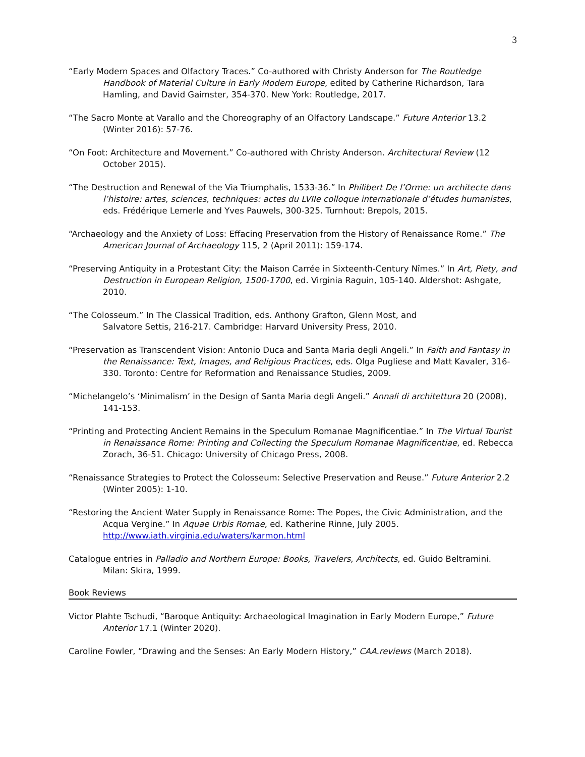3
“Early Modern Spaces and Olfactory Traces.” Co-authored with Christy Anderson for The Routledge Handbook of Material Culture in Early Modern Europe, edited by Catherine Richardson, Tara Hamling, and David Gaimster, 354-370. New York: Routledge, 2017.
“The Sacro Monte at Varallo and the Choreography of an Olfactory Landscape.” Future Anterior 13.2 (Winter 2016): 57-76.
“On Foot: Architecture and Movement.” Co-authored with Christy Anderson. Architectural Review (12 October 2015).
“The Destruction and Renewal of the Via Triumphalis, 1533-36.” In Philibert De l’Orme: un architecte dans l’histoire: artes, sciences, techniques: actes du LVIIe colloque internationale d’études humanistes, eds. Frédérique Lemerle and Yves Pauwels, 300-325. Turnhout: Brepols, 2015.
“Archaeology and the Anxiety of Loss: Effacing Preservation from the History of Renaissance Rome.” The American Journal of Archaeology 115, 2 (April 2011): 159-174.
“Preserving Antiquity in a Protestant City: the Maison Carrée in Sixteenth-Century Nîmes.” In Art, Piety, and Destruction in European Religion, 1500-1700, ed. Virginia Raguin, 105-140. Aldershot: Ashgate, 2010.
“The Colosseum.” In The Classical Tradition, eds. Anthony Grafton, Glenn Most, and
Salvatore Settis, 216-217. Cambridge: Harvard University Press, 2010.
“Preservation as Transcendent Vision: Antonio Duca and Santa Maria degli Angeli.” In Faith and Fantasy in the Renaissance: Text, Images, and Religious Practices, eds. Olga Pugliese and Matt Kavaler, 316-330. Toronto: Centre for Reformation and Renaissance Studies, 2009.
“Michelangelo’s ‘Minimalism’ in the Design of Santa Maria degli Angeli.” Annali di architettura 20 (2008), 141-153.
“Printing and Protecting Ancient Remains in the Speculum Romanae Magnificentiae.” In The Virtual Tourist in Renaissance Rome: Printing and Collecting the Speculum Romanae Magnificentiae, ed. Rebecca Zorach, 36-51. Chicago: University of Chicago Press, 2008.
“Renaissance Strategies to Protect the Colosseum: Selective Preservation and Reuse.” Future Anterior 2.2 (Winter 2005): 1-10.
“Restoring the Ancient Water Supply in Renaissance Rome: The Popes, the Civic Administration, and the Acqua Vergine.” In Aquae Urbis Romae, ed. Katherine Rinne, July 2005. http://www.iath.virginia.edu/waters/karmon.html
Catalogue entries in Palladio and Northern Europe: Books, Travelers, Architects, ed. Guido Beltramini. Milan: Skira, 1999.
Book Reviews
Victor Plahte Tschudi, “Baroque Antiquity: Archaeological Imagination in Early Modern Europe,” Future Anterior 17.1 (Winter 2020).
Caroline Fowler, “Drawing and the Senses: An Early Modern History,” CAA.reviews (March 2018).